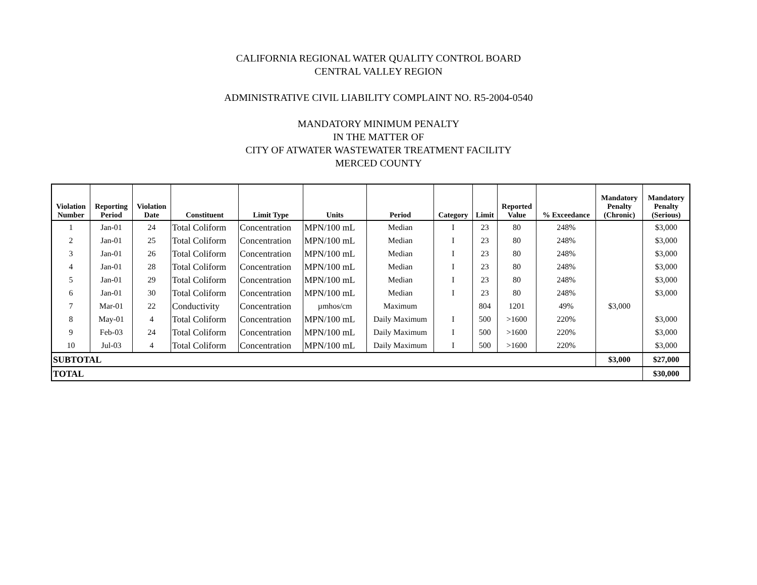CALIFORNIA REGIONAL WATER QUALITY CONTROL BOARD
CENTRAL VALLEY REGION
ADMINISTRATIVE CIVIL LIABILITY COMPLAINT NO. R5-2004-0540
MANDATORY MINIMUM PENALTY
IN THE MATTER OF
CITY OF ATWATER WASTEWATER TREATMENT FACILITY
MERCED COUNTY
| Violation Number | Reporting Period | Violation Date | Constituent | Limit Type | Units | Period | Category | Limit | Reported Value | % Exceedance | Mandatory Penalty (Chronic) | Mandatory Penalty (Serious) |
| --- | --- | --- | --- | --- | --- | --- | --- | --- | --- | --- | --- | --- |
| 1 | Jan-01 | 24 | Total Coliform | Concentration | MPN/100 mL | Median | I | 23 | 80 | 248% | | $3,000 |
| 2 | Jan-01 | 25 | Total Coliform | Concentration | MPN/100 mL | Median | I | 23 | 80 | 248% | | $3,000 |
| 3 | Jan-01 | 26 | Total Coliform | Concentration | MPN/100 mL | Median | I | 23 | 80 | 248% | | $3,000 |
| 4 | Jan-01 | 28 | Total Coliform | Concentration | MPN/100 mL | Median | I | 23 | 80 | 248% | | $3,000 |
| 5 | Jan-01 | 29 | Total Coliform | Concentration | MPN/100 mL | Median | I | 23 | 80 | 248% | | $3,000 |
| 6 | Jan-01 | 30 | Total Coliform | Concentration | MPN/100 mL | Median | I | 23 | 80 | 248% | | $3,000 |
| 7 | Mar-01 | 22 | Conductivity | Concentration | µmhos/cm | Maximum | | 804 | 1201 | 49% | $3,000 | |
| 8 | May-01 | 4 | Total Coliform | Concentration | MPN/100 mL | Daily Maximum | I | 500 | >1600 | 220% | | $3,000 |
| 9 | Feb-03 | 24 | Total Coliform | Concentration | MPN/100 mL | Daily Maximum | I | 500 | >1600 | 220% | | $3,000 |
| 10 | Jul-03 | 4 | Total Coliform | Concentration | MPN/100 mL | Daily Maximum | I | 500 | >1600 | 220% | | $3,000 |
| SUBTOTAL | | | | | | | | | | | $3,000 | $27,000 |
| TOTAL | | | | | | | | | | | | $30,000 |